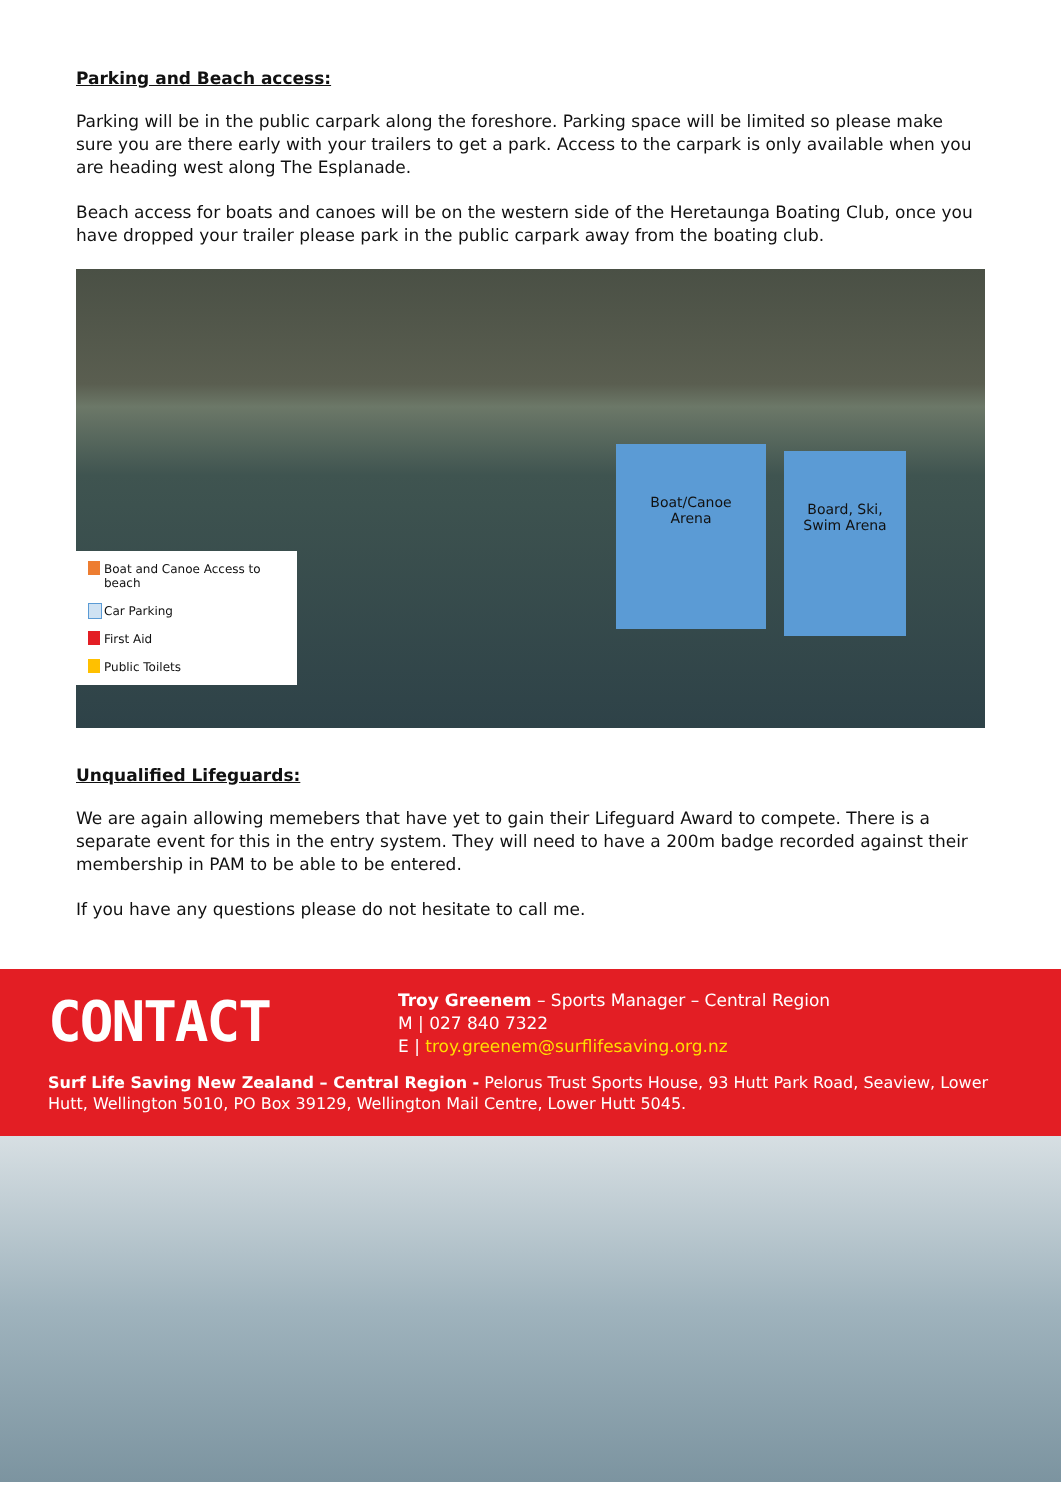Parking and Beach access:
Parking will be in the public carpark along the foreshore. Parking space will be limited so please make sure you are there early with your trailers to get a park. Access to the carpark is only available when you are heading west along The Esplanade.
Beach access for boats and canoes will be on the western side of the Heretaunga Boating Club, once you have dropped your trailer please park in the public carpark away from the boating club.
Boat/Canoe
Arena
Board, Ski,
Swim Arena
Boat and Canoe Access to beach
Car Parking
First Aid
Public Toilets
Unqualified Lifeguards:
We are again allowing memebers that have yet to gain their Lifeguard Award to compete. There is a separate event for this in the entry system. They will need to have a 200m badge recorded against their membership in PAM to be able to be entered.
If you have any questions please do not hesitate to call me.
CONTACT
Troy Greenem – Sports Manager – Central Region
M | 027 840 7322
E | troy.greenem@surflifesaving.org.nz
Surf Life Saving New Zealand – Central Region - Pelorus Trust Sports House, 93 Hutt Park Road, Seaview, Lower Hutt, Wellington 5010, PO Box 39129, Wellington Mail Centre, Lower Hutt 5045.